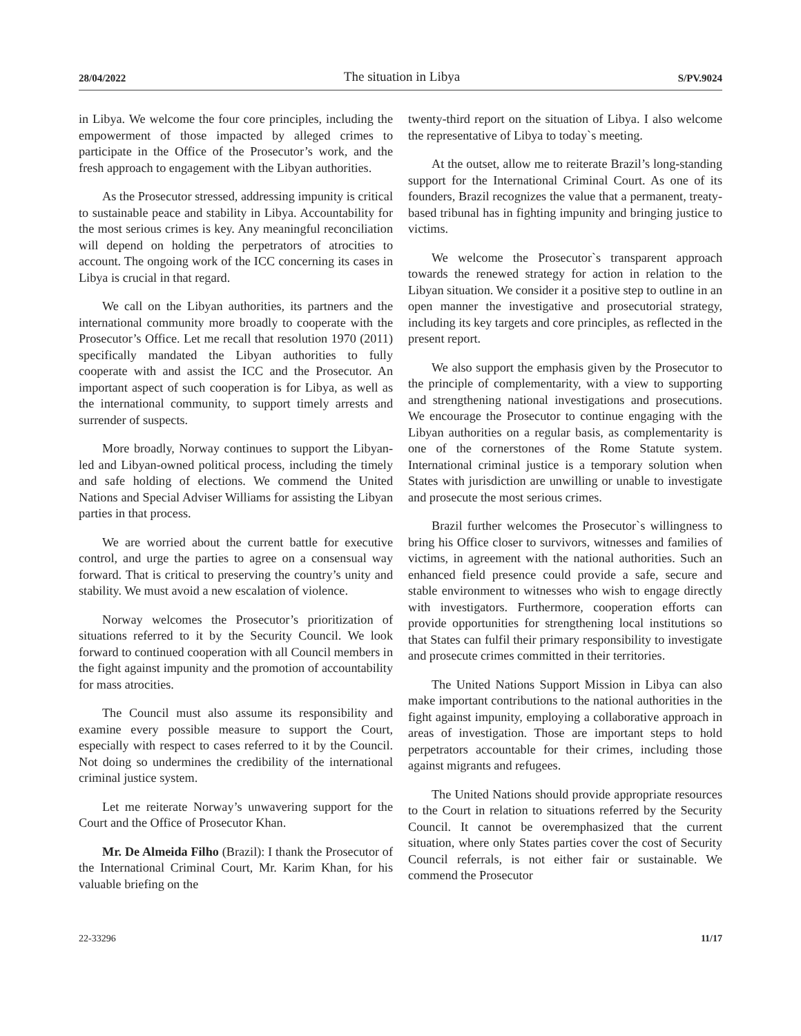28/04/2022 The situation in Libya S/PV.9024
in Libya. We welcome the four core principles, including the empowerment of those impacted by alleged crimes to participate in the Office of the Prosecutor’s work, and the fresh approach to engagement with the Libyan authorities.
As the Prosecutor stressed, addressing impunity is critical to sustainable peace and stability in Libya. Accountability for the most serious crimes is key. Any meaningful reconciliation will depend on holding the perpetrators of atrocities to account. The ongoing work of the ICC concerning its cases in Libya is crucial in that regard.
We call on the Libyan authorities, its partners and the international community more broadly to cooperate with the Prosecutor’s Office. Let me recall that resolution 1970 (2011) specifically mandated the Libyan authorities to fully cooperate with and assist the ICC and the Prosecutor. An important aspect of such cooperation is for Libya, as well as the international community, to support timely arrests and surrender of suspects.
More broadly, Norway continues to support the Libyan-led and Libyan-owned political process, including the timely and safe holding of elections. We commend the United Nations and Special Adviser Williams for assisting the Libyan parties in that process.
We are worried about the current battle for executive control, and urge the parties to agree on a consensual way forward. That is critical to preserving the country’s unity and stability. We must avoid a new escalation of violence.
Norway welcomes the Prosecutor’s prioritization of situations referred to it by the Security Council. We look forward to continued cooperation with all Council members in the fight against impunity and the promotion of accountability for mass atrocities.
The Council must also assume its responsibility and examine every possible measure to support the Court, especially with respect to cases referred to it by the Council. Not doing so undermines the credibility of the international criminal justice system.
Let me reiterate Norway’s unwavering support for the Court and the Office of Prosecutor Khan.
Mr. De Almeida Filho (Brazil): I thank the Prosecutor of the International Criminal Court, Mr. Karim Khan, for his valuable briefing on the
twenty-third report on the situation of Libya. I also welcome the representative of Libya to today`s meeting.
At the outset, allow me to reiterate Brazil’s long-standing support for the International Criminal Court. As one of its founders, Brazil recognizes the value that a permanent, treaty-based tribunal has in fighting impunity and bringing justice to victims.
We welcome the Prosecutor`s transparent approach towards the renewed strategy for action in relation to the Libyan situation. We consider it a positive step to outline in an open manner the investigative and prosecutorial strategy, including its key targets and core principles, as reflected in the present report.
We also support the emphasis given by the Prosecutor to the principle of complementarity, with a view to supporting and strengthening national investigations and prosecutions. We encourage the Prosecutor to continue engaging with the Libyan authorities on a regular basis, as complementarity is one of the cornerstones of the Rome Statute system. International criminal justice is a temporary solution when States with jurisdiction are unwilling or unable to investigate and prosecute the most serious crimes.
Brazil further welcomes the Prosecutor`s willingness to bring his Office closer to survivors, witnesses and families of victims, in agreement with the national authorities. Such an enhanced field presence could provide a safe, secure and stable environment to witnesses who wish to engage directly with investigators. Furthermore, cooperation efforts can provide opportunities for strengthening local institutions so that States can fulfil their primary responsibility to investigate and prosecute crimes committed in their territories.
The United Nations Support Mission in Libya can also make important contributions to the national authorities in the fight against impunity, employing a collaborative approach in areas of investigation. Those are important steps to hold perpetrators accountable for their crimes, including those against migrants and refugees.
The United Nations should provide appropriate resources to the Court in relation to situations referred by the Security Council. It cannot be overemphasized that the current situation, where only States parties cover the cost of Security Council referrals, is not either fair or sustainable. We commend the Prosecutor
22-33296 11/17